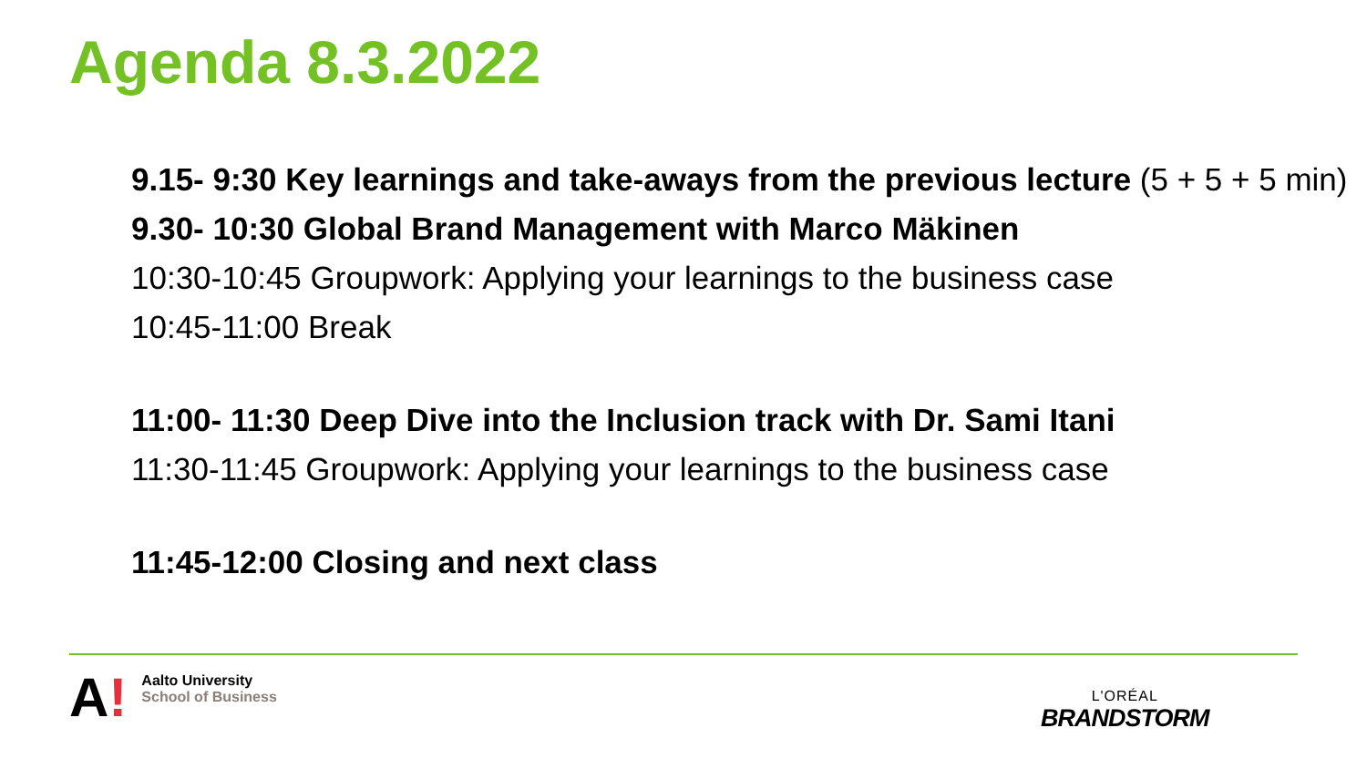Agenda 8.3.2022
9.15- 9:30 Key learnings and take-aways from the previous lecture (5 + 5 + 5 min)
9.30- 10:30 Global Brand Management with Marco Mäkinen
10:30-10:45 Groupwork: Applying your learnings to the business case
10:45-11:00 Break
11:00- 11:30 Deep Dive into the Inclusion track with Dr. Sami Itani
11:30-11:45 Groupwork: Applying your learnings to the business case
11:45-12:00 Closing and next class
A!
Aalto University
School of Business
L'ORÉAL
BRANDSTORM